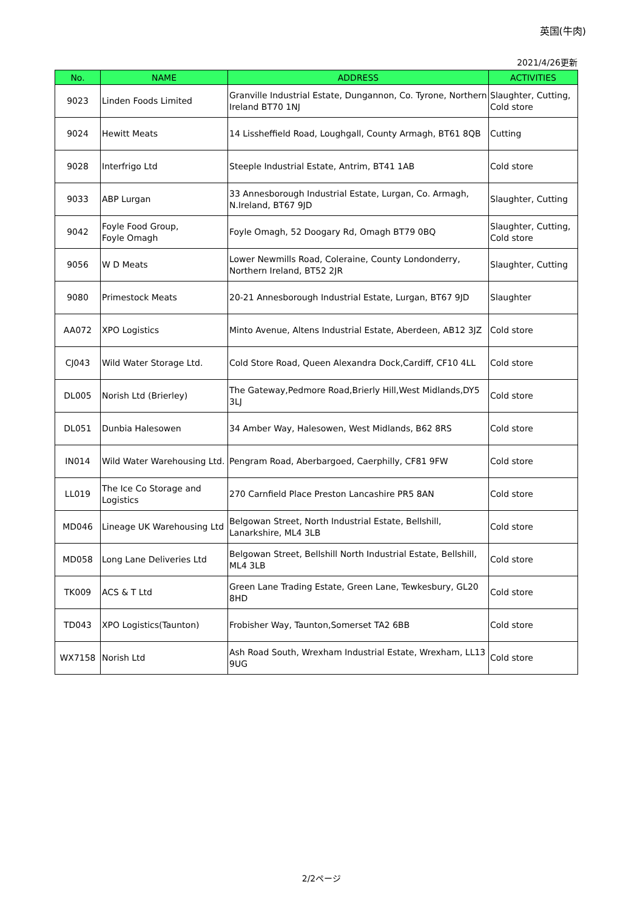英国(牛肉)
2021/4/26更新
| No. | NAME | ADDRESS | ACTIVITIES |
| --- | --- | --- | --- |
| 9023 | Linden Foods Limited | Granville Industrial Estate, Dungannon, Co. Tyrone, Northern Ireland BT70 1NJ | Slaughter, Cutting, Cold store |
| 9024 | Hewitt Meats | 14 Lissheffield Road, Loughgall, County Armagh, BT61 8QB | Cutting |
| 9028 | Interfrigo Ltd | Steeple Industrial Estate, Antrim, BT41 1AB | Cold store |
| 9033 | ABP Lurgan | 33 Annesborough Industrial Estate, Lurgan, Co. Armagh, N.Ireland, BT67 9JD | Slaughter, Cutting |
| 9042 | Foyle Food Group, Foyle Omagh | Foyle Omagh, 52 Doogary Rd, Omagh BT79 0BQ | Slaughter, Cutting, Cold store |
| 9056 | W D Meats | Lower Newmills Road, Coleraine, County Londonderry, Northern Ireland, BT52 2JR | Slaughter, Cutting |
| 9080 | Primestock Meats | 20-21 Annesborough Industrial Estate, Lurgan, BT67 9JD | Slaughter |
| AA072 | XPO Logistics | Minto Avenue, Altens Industrial Estate, Aberdeen, AB12 3JZ | Cold store |
| CJ043 | Wild Water Storage Ltd. | Cold Store Road, Queen Alexandra Dock,Cardiff, CF10 4LL | Cold store |
| DL005 | Norish Ltd (Brierley) | The Gateway,Pedmore Road,Brierly Hill,West Midlands,DY5 3LJ | Cold store |
| DL051 | Dunbia Halesowen | 34 Amber Way, Halesowen, West Midlands, B62 8RS | Cold store |
| IN014 | Wild Water Warehousing Ltd. | Pengram Road, Aberbargoed, Caerphilly, CF81 9FW | Cold store |
| LL019 | The Ice Co Storage and Logistics | 270 Carnfield Place Preston Lancashire PR5 8AN | Cold store |
| MD046 | Lineage UK Warehousing Ltd | Belgowan Street, North Industrial Estate, Bellshill, Lanarkshire, ML4 3LB | Cold store |
| MD058 | Long Lane Deliveries Ltd | Belgowan Street, Bellshill North Industrial Estate, Bellshill, ML4 3LB | Cold store |
| TK009 | ACS & T Ltd | Green Lane Trading Estate, Green Lane, Tewkesbury, GL20 8HD | Cold store |
| TD043 | XPO Logistics(Taunton) | Frobisher Way, Taunton,Somerset TA2 6BB | Cold store |
| WX7158 | Norish Ltd | Ash Road South, Wrexham Industrial Estate, Wrexham, LL13 9UG | Cold store |
2/2ページ